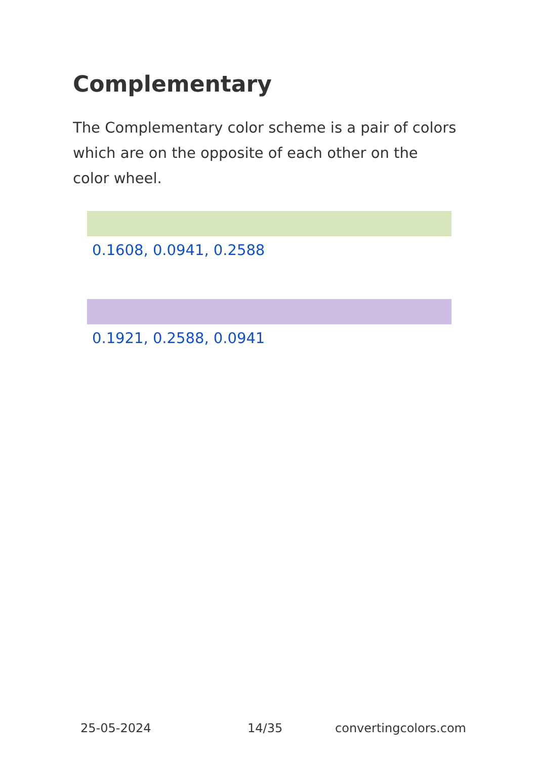Complementary
The Complementary color scheme is a pair of colors which are on the opposite of each other on the color wheel.
0.1608, 0.0941, 0.2588
0.1921, 0.2588, 0.0941
25-05-2024 14/35 convertingcolors.com